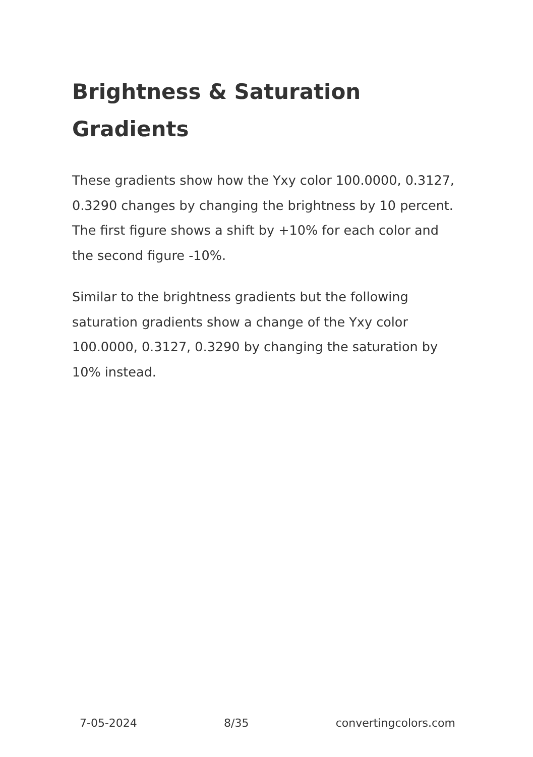Brightness & Saturation Gradients
These gradients show how the Yxy color 100.0000, 0.3127, 0.3290 changes by changing the brightness by 10 percent. The first figure shows a shift by +10% for each color and the second figure -10%.
Similar to the brightness gradients but the following saturation gradients show a change of the Yxy color 100.0000, 0.3127, 0.3290 by changing the saturation by 10% instead.
7-05-2024 8/35 convertingcolors.com